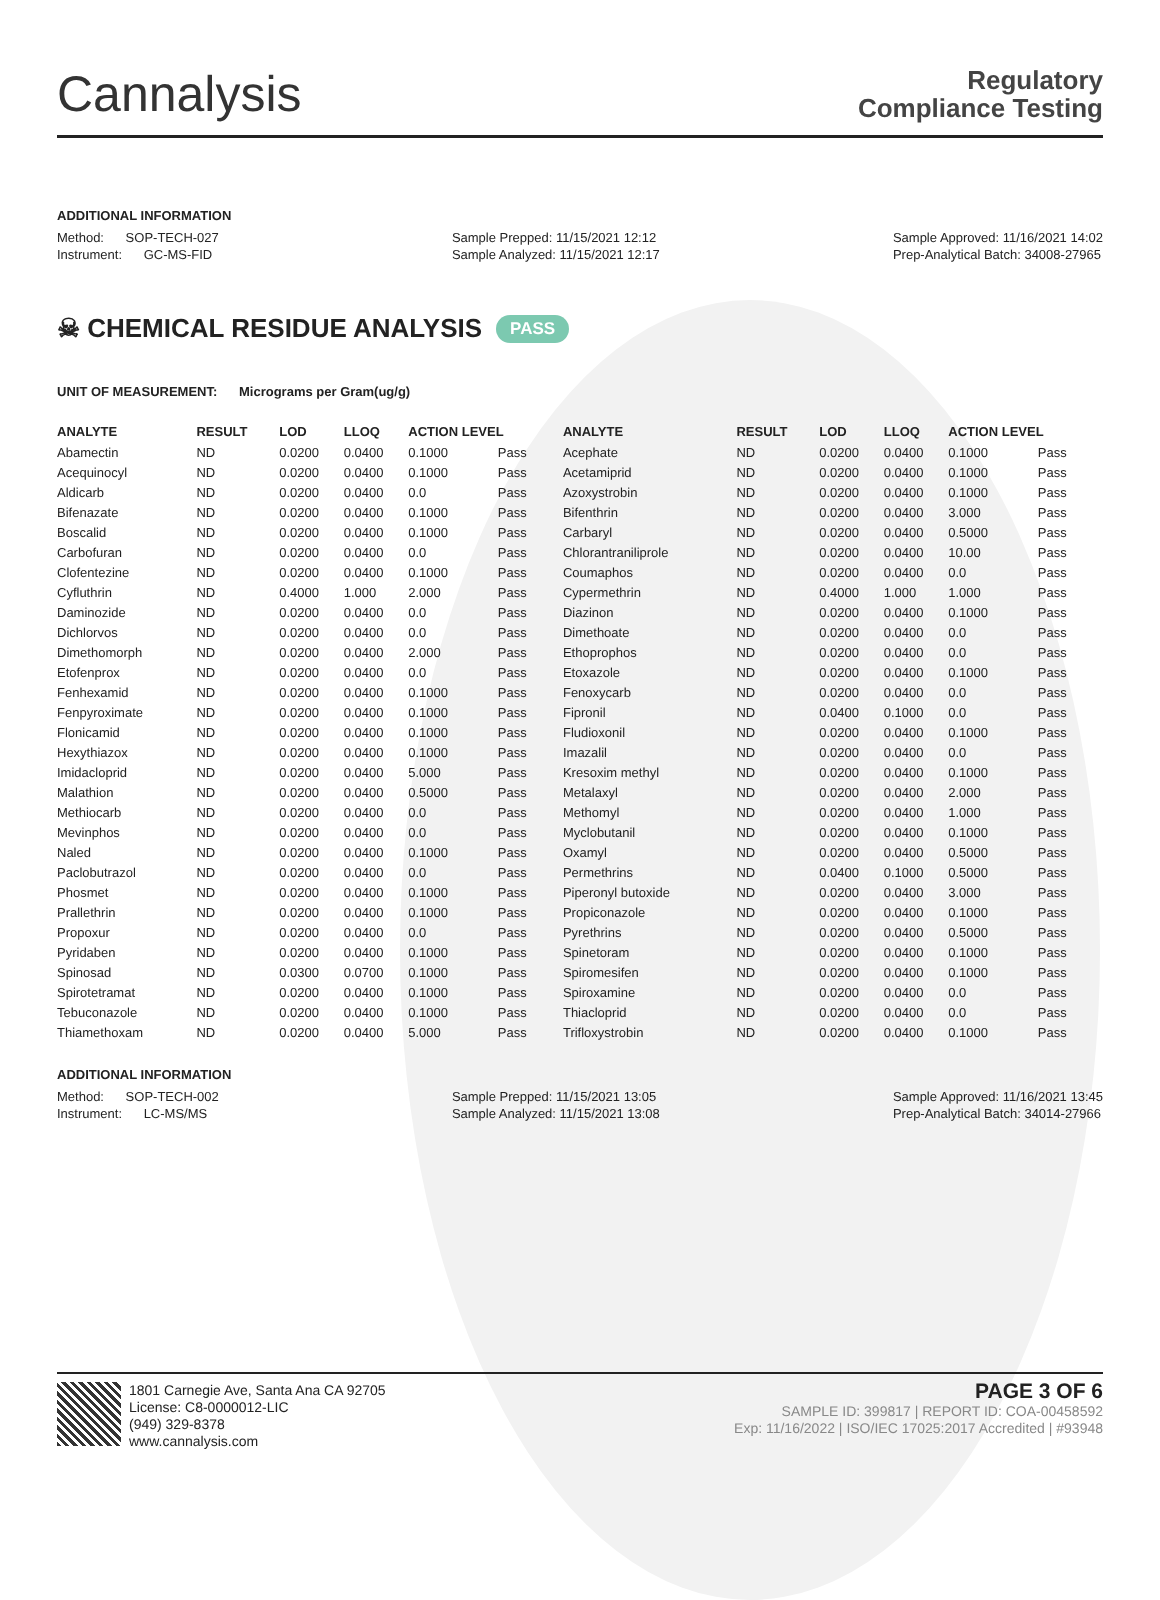Cannalysis
Regulatory
Compliance Testing
ADDITIONAL INFORMATION
Method: SOP-TECH-027
Instrument: GC-MS-FID
Sample Prepped: 11/15/2021 12:12
Sample Analyzed: 11/15/2021 12:17
Sample Approved: 11/16/2021 14:02
Prep-Analytical Batch: 34008-27965
☠ CHEMICAL RESIDUE ANALYSIS PASS
UNIT OF MEASUREMENT: Micrograms per Gram(ug/g)
| ANALYTE | RESULT | LOD | LLOQ | ACTION LEVEL | | ANALYTE | RESULT | LOD | LLOQ | ACTION LEVEL | |
| --- | --- | --- | --- | --- | --- | --- | --- | --- | --- | --- | --- |
| Abamectin | ND | 0.0200 | 0.0400 | 0.1000 | Pass | Acephate | ND | 0.0200 | 0.0400 | 0.1000 | Pass |
| Acequinocyl | ND | 0.0200 | 0.0400 | 0.1000 | Pass | Acetamiprid | ND | 0.0200 | 0.0400 | 0.1000 | Pass |
| Aldicarb | ND | 0.0200 | 0.0400 | 0.0 | Pass | Azoxystrobin | ND | 0.0200 | 0.0400 | 0.1000 | Pass |
| Bifenazate | ND | 0.0200 | 0.0400 | 0.1000 | Pass | Bifenthrin | ND | 0.0200 | 0.0400 | 3.000 | Pass |
| Boscalid | ND | 0.0200 | 0.0400 | 0.1000 | Pass | Carbaryl | ND | 0.0200 | 0.0400 | 0.5000 | Pass |
| Carbofuran | ND | 0.0200 | 0.0400 | 0.0 | Pass | Chlorantraniliprole | ND | 0.0200 | 0.0400 | 10.00 | Pass |
| Clofentezine | ND | 0.0200 | 0.0400 | 0.1000 | Pass | Coumaphos | ND | 0.0200 | 0.0400 | 0.0 | Pass |
| Cyfluthrin | ND | 0.4000 | 1.000 | 2.000 | Pass | Cypermethrin | ND | 0.4000 | 1.000 | 1.000 | Pass |
| Daminozide | ND | 0.0200 | 0.0400 | 0.0 | Pass | Diazinon | ND | 0.0200 | 0.0400 | 0.1000 | Pass |
| Dichlorvos | ND | 0.0200 | 0.0400 | 0.0 | Pass | Dimethoate | ND | 0.0200 | 0.0400 | 0.0 | Pass |
| Dimethomorph | ND | 0.0200 | 0.0400 | 2.000 | Pass | Ethoprophos | ND | 0.0200 | 0.0400 | 0.0 | Pass |
| Etofenprox | ND | 0.0200 | 0.0400 | 0.0 | Pass | Etoxazole | ND | 0.0200 | 0.0400 | 0.1000 | Pass |
| Fenhexamid | ND | 0.0200 | 0.0400 | 0.1000 | Pass | Fenoxycarb | ND | 0.0200 | 0.0400 | 0.0 | Pass |
| Fenpyroximate | ND | 0.0200 | 0.0400 | 0.1000 | Pass | Fipronil | ND | 0.0400 | 0.1000 | 0.0 | Pass |
| Flonicamid | ND | 0.0200 | 0.0400 | 0.1000 | Pass | Fludioxonil | ND | 0.0200 | 0.0400 | 0.1000 | Pass |
| Hexythiazox | ND | 0.0200 | 0.0400 | 0.1000 | Pass | Imazalil | ND | 0.0200 | 0.0400 | 0.0 | Pass |
| Imidacloprid | ND | 0.0200 | 0.0400 | 5.000 | Pass | Kresoxim methyl | ND | 0.0200 | 0.0400 | 0.1000 | Pass |
| Malathion | ND | 0.0200 | 0.0400 | 0.5000 | Pass | Metalaxyl | ND | 0.0200 | 0.0400 | 2.000 | Pass |
| Methiocarb | ND | 0.0200 | 0.0400 | 0.0 | Pass | Methomyl | ND | 0.0200 | 0.0400 | 1.000 | Pass |
| Mevinphos | ND | 0.0200 | 0.0400 | 0.0 | Pass | Myclobutanil | ND | 0.0200 | 0.0400 | 0.1000 | Pass |
| Naled | ND | 0.0200 | 0.0400 | 0.1000 | Pass | Oxamyl | ND | 0.0200 | 0.0400 | 0.5000 | Pass |
| Paclobutrazol | ND | 0.0200 | 0.0400 | 0.0 | Pass | Permethrins | ND | 0.0400 | 0.1000 | 0.5000 | Pass |
| Phosmet | ND | 0.0200 | 0.0400 | 0.1000 | Pass | Piperonyl butoxide | ND | 0.0200 | 0.0400 | 3.000 | Pass |
| Prallethrin | ND | 0.0200 | 0.0400 | 0.1000 | Pass | Propiconazole | ND | 0.0200 | 0.0400 | 0.1000 | Pass |
| Propoxur | ND | 0.0200 | 0.0400 | 0.0 | Pass | Pyrethrins | ND | 0.0200 | 0.0400 | 0.5000 | Pass |
| Pyridaben | ND | 0.0200 | 0.0400 | 0.1000 | Pass | Spinetoram | ND | 0.0200 | 0.0400 | 0.1000 | Pass |
| Spinosad | ND | 0.0300 | 0.0700 | 0.1000 | Pass | Spiromesifen | ND | 0.0200 | 0.0400 | 0.1000 | Pass |
| Spirotetramat | ND | 0.0200 | 0.0400 | 0.1000 | Pass | Spiroxamine | ND | 0.0200 | 0.0400 | 0.0 | Pass |
| Tebuconazole | ND | 0.0200 | 0.0400 | 0.1000 | Pass | Thiacloprid | ND | 0.0200 | 0.0400 | 0.0 | Pass |
| Thiamethoxam | ND | 0.0200 | 0.0400 | 5.000 | Pass | Trifloxystrobin | ND | 0.0200 | 0.0400 | 0.1000 | Pass |
ADDITIONAL INFORMATION
Method: SOP-TECH-002
Instrument: LC-MS/MS
Sample Prepped: 11/15/2021 13:05
Sample Analyzed: 11/15/2021 13:08
Sample Approved: 11/16/2021 13:45
Prep-Analytical Batch: 34014-27966
1801 Carnegie Ave, Santa Ana CA 92705
License: C8-0000012-LIC
(949) 329-8378
www.cannalysis.com
PAGE 3 OF 6
SAMPLE ID: 399817 | REPORT ID: COA-00458592
Exp: 11/16/2022 | ISO/IEC 17025:2017 Accredited | #93948